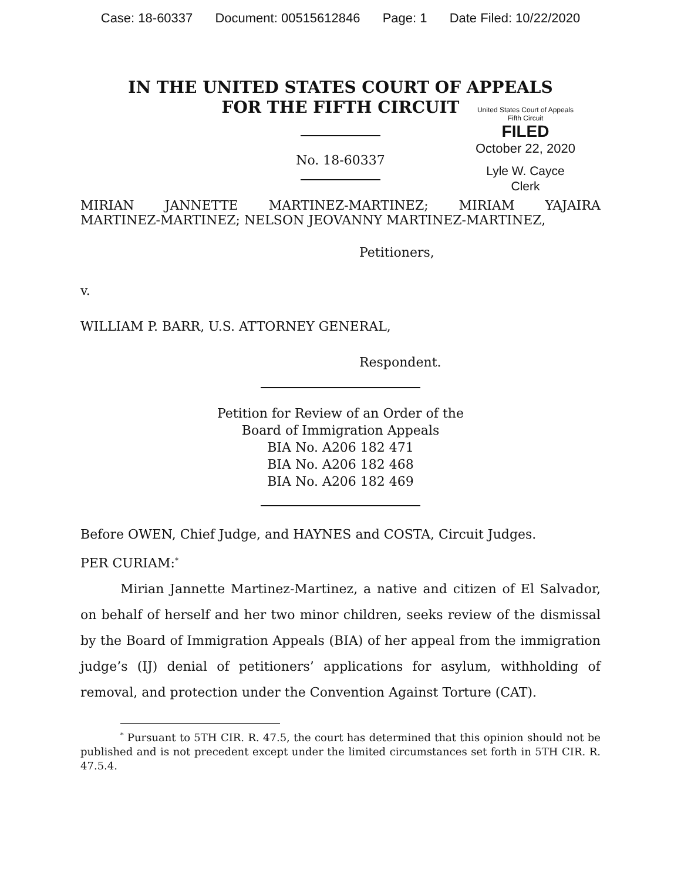Case: 18-60337 Document: 00515612846 Page: 1 Date Filed: 10/22/2020
IN THE UNITED STATES COURT OF APPEALS
FOR THE FIFTH CIRCUIT
United States Court of Appeals
Fifth Circuit
FILED
October 22, 2020
Lyle W. Cayce
Clerk
No. 18-60337
MIRIAN JANNETTE MARTINEZ-MARTINEZ; MIRIAM YAJAIRA
MARTINEZ-MARTINEZ; NELSON JEOVANNY MARTINEZ-MARTINEZ,
Petitioners,
v.
WILLIAM P. BARR, U.S. ATTORNEY GENERAL,
Respondent.
Petition for Review of an Order of the
Board of Immigration Appeals
BIA No. A206 182 471
BIA No. A206 182 468
BIA No. A206 182 469
Before OWEN, Chief Judge, and HAYNES and COSTA, Circuit Judges.
PER CURIAM:<sup>*</sup>
Mirian Jannette Martinez-Martinez, a native and citizen of El Salvador, on behalf of herself and her two minor children, seeks review of the dismissal by the Board of Immigration Appeals (BIA) of her appeal from the immigration judge’s (IJ) denial of petitioners’ applications for asylum, withholding of removal, and protection under the Convention Against Torture (CAT).
<sup>*</sup> Pursuant to 5TH CIR. R. 47.5, the court has determined that this opinion should not be published and is not precedent except under the limited circumstances set forth in 5TH CIR. R. 47.5.4.